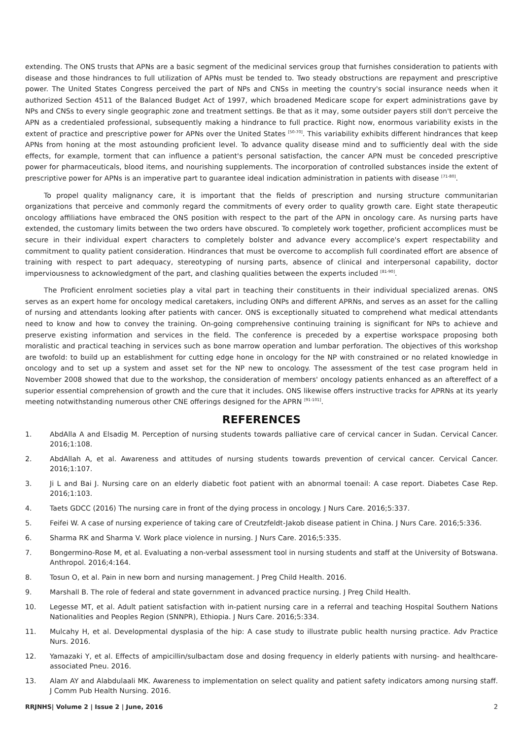extending. The ONS trusts that APNs are a basic segment of the medicinal services group that furnishes consideration to patients with disease and those hindrances to full utilization of APNs must be tended to. Two steady obstructions are repayment and prescriptive power. The United States Congress perceived the part of NPs and CNSs in meeting the country's social insurance needs when it authorized Section 4511 of the Balanced Budget Act of 1997, which broadened Medicare scope for expert administrations gave by NPs and CNSs to every single geographic zone and treatment settings. Be that as it may, some outsider payers still don't perceive the APN as a credentialed professional, subsequently making a hindrance to full practice. Right now, enormous variability exists in the extent of practice and prescriptive power for APNs over the United States <sup>[50-70]</sup>. This variability exhibits different hindrances that keep APNs from honing at the most astounding proficient level. To advance quality disease mind and to sufficiently deal with the side effects, for example, torment that can influence a patient's personal satisfaction, the cancer APN must be conceded prescriptive power for pharmaceuticals, blood items, and nourishing supplements. The incorporation of controlled substances inside the extent of prescriptive power for APNs is an imperative part to guarantee ideal indication administration in patients with disease <sup>[71-80]</sup>.
To propel quality malignancy care, it is important that the fields of prescription and nursing structure communitarian organizations that perceive and commonly regard the commitments of every order to quality growth care. Eight state therapeutic oncology affiliations have embraced the ONS position with respect to the part of the APN in oncology care. As nursing parts have extended, the customary limits between the two orders have obscured. To completely work together, proficient accomplices must be secure in their individual expert characters to completely bolster and advance every accomplice's expert respectability and commitment to quality patient consideration. Hindrances that must be overcome to accomplish full coordinated effort are absence of training with respect to part adequacy, stereotyping of nursing parts, absence of clinical and interpersonal capability, doctor imperviousness to acknowledgment of the part, and clashing qualities between the experts included <sup>[81-90]</sup>.
The Proficient enrolment societies play a vital part in teaching their constituents in their individual specialized arenas. ONS serves as an expert home for oncology medical caretakers, including ONPs and different APRNs, and serves as an asset for the calling of nursing and attendants looking after patients with cancer. ONS is exceptionally situated to comprehend what medical attendants need to know and how to convey the training. On-going comprehensive continuing training is significant for NPs to achieve and preserve existing information and services in the field. The conference is preceded by a expertise workspace proposing both moralistic and practical teaching in services such as bone marrow operation and lumbar perforation. The objectives of this workshop are twofold: to build up an establishment for cutting edge hone in oncology for the NP with constrained or no related knowledge in oncology and to set up a system and asset set for the NP new to oncology. The assessment of the test case program held in November 2008 showed that due to the workshop, the consideration of members' oncology patients enhanced as an aftereffect of a superior essential comprehension of growth and the cure that it includes. ONS likewise offers instructive tracks for APRNs at its yearly meeting notwithstanding numerous other CNE offerings designed for the APRN <sup>[91-101]</sup>.
REFERENCES
1. AbdAlla A and Elsadig M. Perception of nursing students towards palliative care of cervical cancer in Sudan. Cervical Cancer. 2016;1:108.
2. AbdAllah A, et al. Awareness and attitudes of nursing students towards prevention of cervical cancer. Cervical Cancer. 2016;1:107.
3. Ji L and Bai J. Nursing care on an elderly diabetic foot patient with an abnormal toenail: A case report. Diabetes Case Rep. 2016;1:103.
4. Taets GDCC (2016) The nursing care in front of the dying process in oncology. J Nurs Care. 2016;5:337.
5. Feifei W. A case of nursing experience of taking care of Creutzfeldt-Jakob disease patient in China. J Nurs Care. 2016;5:336.
6. Sharma RK and Sharma V. Work place violence in nursing. J Nurs Care. 2016;5:335.
7. Bongermino-Rose M, et al. Evaluating a non-verbal assessment tool in nursing students and staff at the University of Botswana. Anthropol. 2016;4:164.
8. Tosun O, et al. Pain in new born and nursing management. J Preg Child Health. 2016.
9. Marshall B. The role of federal and state government in advanced practice nursing. J Preg Child Health.
10. Legesse MT, et al. Adult patient satisfaction with in-patient nursing care in a referral and teaching Hospital Southern Nations Nationalities and Peoples Region (SNNPR), Ethiopia. J Nurs Care. 2016;5:334.
11. Mulcahy H, et al. Developmental dysplasia of the hip: A case study to illustrate public health nursing practice. Adv Practice Nurs. 2016.
12. Yamazaki Y, et al. Effects of ampicillin/sulbactam dose and dosing frequency in elderly patients with nursing- and healthcare-associated Pneu. 2016.
13. Alam AY and Alabdulaali MK. Awareness to implementation on select quality and patient safety indicators among nursing staff. J Comm Pub Health Nursing. 2016.
RRJNHS| Volume 2 | Issue 2 | June, 2016 2